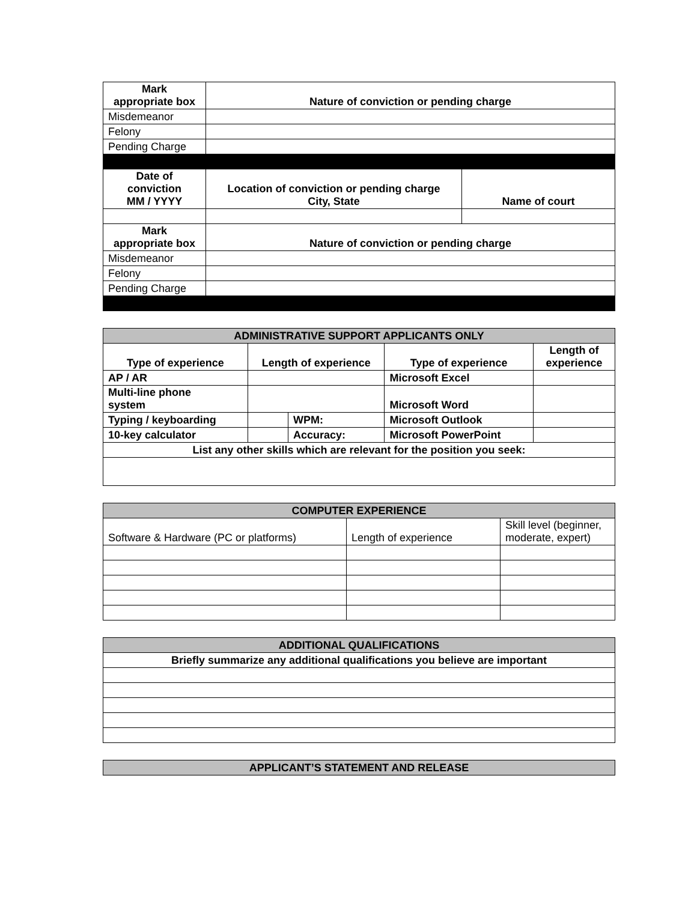| Mark appropriate box | Nature of conviction or pending charge | |
| --- | --- | --- |
| Misdemeanor | | |
| Felony | | |
| Pending Charge | | |
| Date of conviction MM / YYYY | Location of conviction or pending charge City, State | Name of court |
| Mark appropriate box | Nature of conviction or pending charge | |
| Misdemeanor | | |
| Felony | | |
| Pending Charge | | |
| ADMINISTRATIVE SUPPORT APPLICANTS ONLY | | | | |
| Type of experience | Length of experience | | Type of experience | Length of experience |
| AP / AR | | | Microsoft Excel | |
| Multi-line phone system | | | Microsoft Word | |
| Typing / keyboarding | | WPM: | Microsoft Outlook | |
| 10-key calculator | | Accuracy: | Microsoft PowerPoint | |
| List any other skills which are relevant for the position you seek: | | | | |
| COMPUTER EXPERIENCE | | |
| Software & Hardware (PC or platforms) | Length of experience | Skill level (beginner, moderate, expert) |
| ADDITIONAL QUALIFICATIONS |
| Briefly summarize any additional qualifications you believe are important |
| APPLICANT’S STATEMENT AND RELEASE |